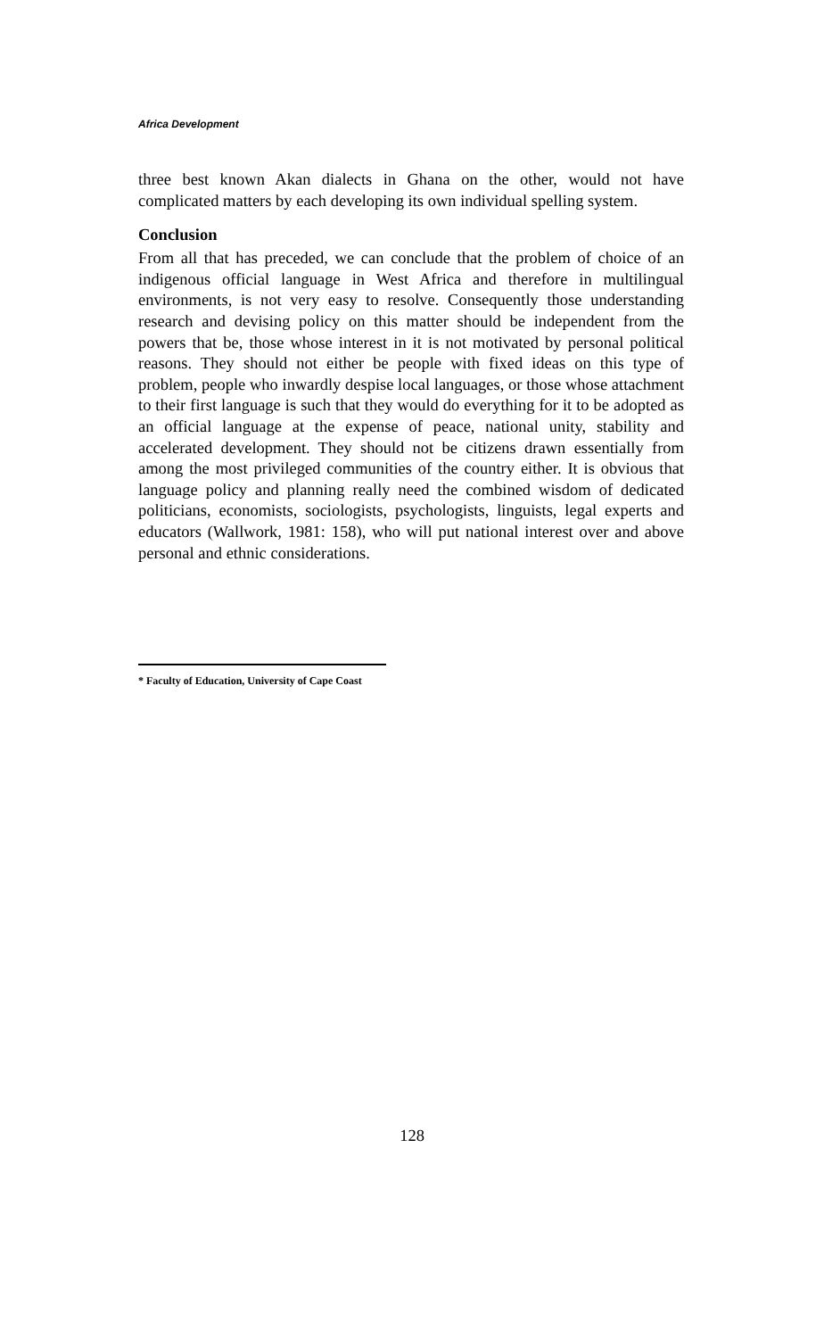Africa Development
three best known Akan dialects in Ghana on the other, would not have complicated matters by each developing its own individual spelling system.
Conclusion
From all that has preceded, we can conclude that the problem of choice of an indigenous official language in West Africa and therefore in multilingual environments, is not very easy to resolve. Consequently those understanding research and devising policy on this matter should be independent from the powers that be, those whose interest in it is not motivated by personal political reasons. They should not either be people with fixed ideas on this type of problem, people who inwardly despise local languages, or those whose attachment to their first language is such that they would do everything for it to be adopted as an official language at the expense of peace, national unity, stability and accelerated development. They should not be citizens drawn essentially from among the most privileged communities of the country either. It is obvious that language policy and planning really need the combined wisdom of dedicated politicians, economists, sociologists, psychologists, linguists, legal experts and educators (Wallwork, 1981: 158), who will put national interest over and above personal and ethnic considerations.
* Faculty of Education, University of Cape Coast
128